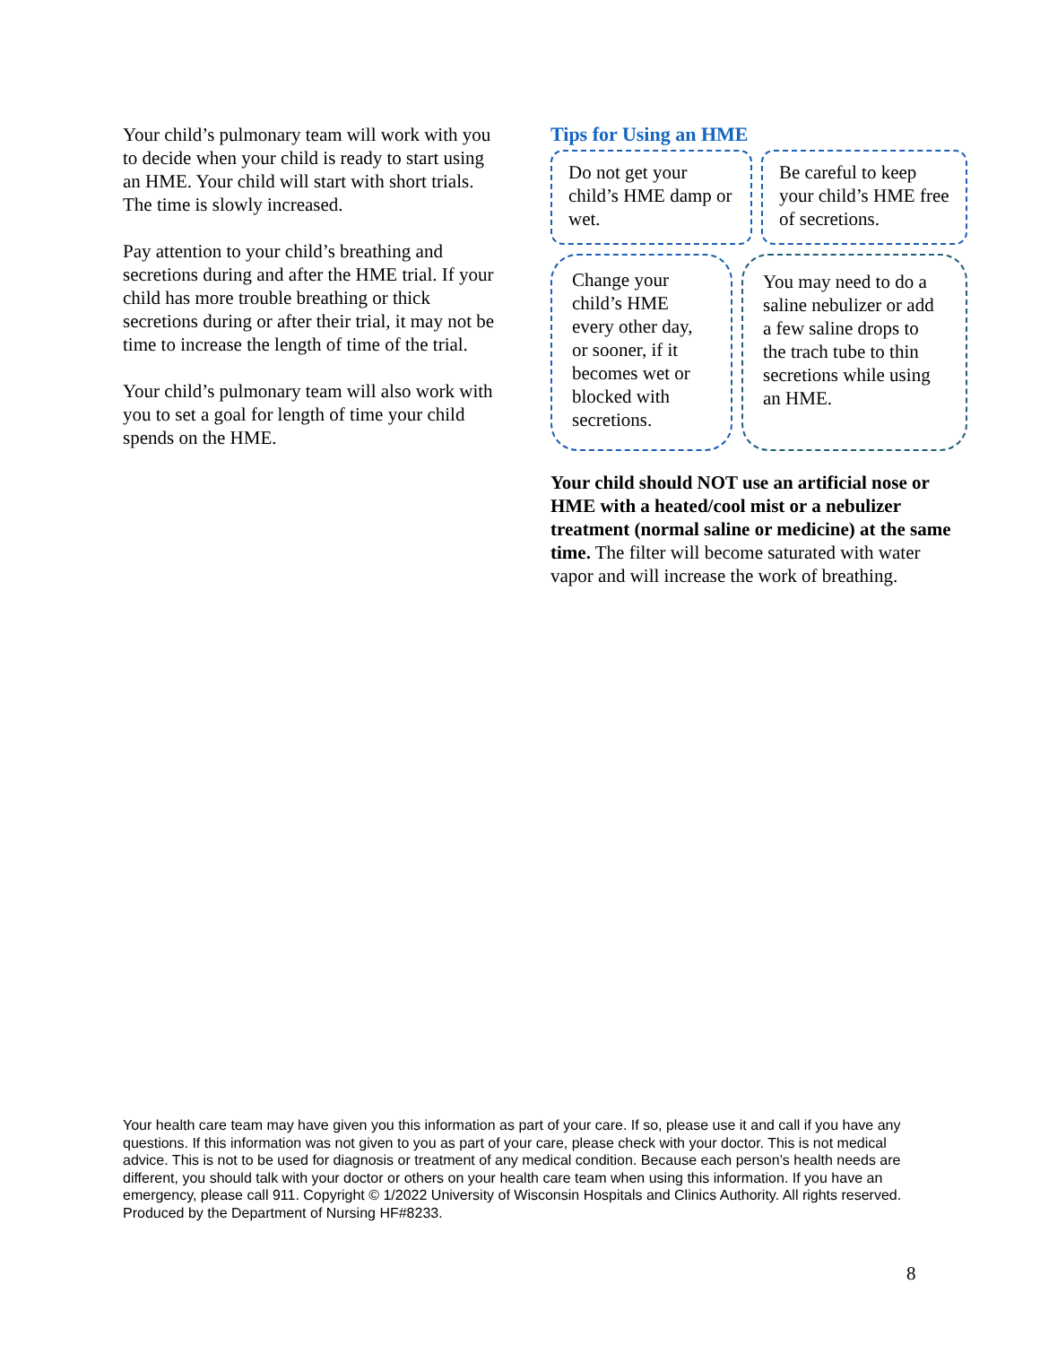Your child’s pulmonary team will work with you to decide when your child is ready to start using an HME. Your child will start with short trials. The time is slowly increased.
Pay attention to your child’s breathing and secretions during and after the HME trial. If your child has more trouble breathing or thick secretions during or after their trial, it may not be time to increase the length of time of the trial.
Your child’s pulmonary team will also work with you to set a goal for length of time your child spends on the HME.
Tips for Using an HME
Do not get your child’s HME damp or wet.
Be careful to keep your child’s HME free of secretions.
Change your child’s HME every other day, or sooner, if it becomes wet or blocked with secretions.
You may need to do a saline nebulizer or add a few saline drops to the trach tube to thin secretions while using an HME.
Your child should NOT use an artificial nose or HME with a heated/cool mist or a nebulizer treatment (normal saline or medicine) at the same time. The filter will become saturated with water vapor and will increase the work of breathing.
Your health care team may have given you this information as part of your care. If so, please use it and call if you have any questions. If this information was not given to you as part of your care, please check with your doctor. This is not medical advice. This is not to be used for diagnosis or treatment of any medical condition. Because each person’s health needs are different, you should talk with your doctor or others on your health care team when using this information. If you have an emergency, please call 911. Copyright © 1/2022 University of Wisconsin Hospitals and Clinics Authority. All rights reserved. Produced by the Department of Nursing HF#8233.
8